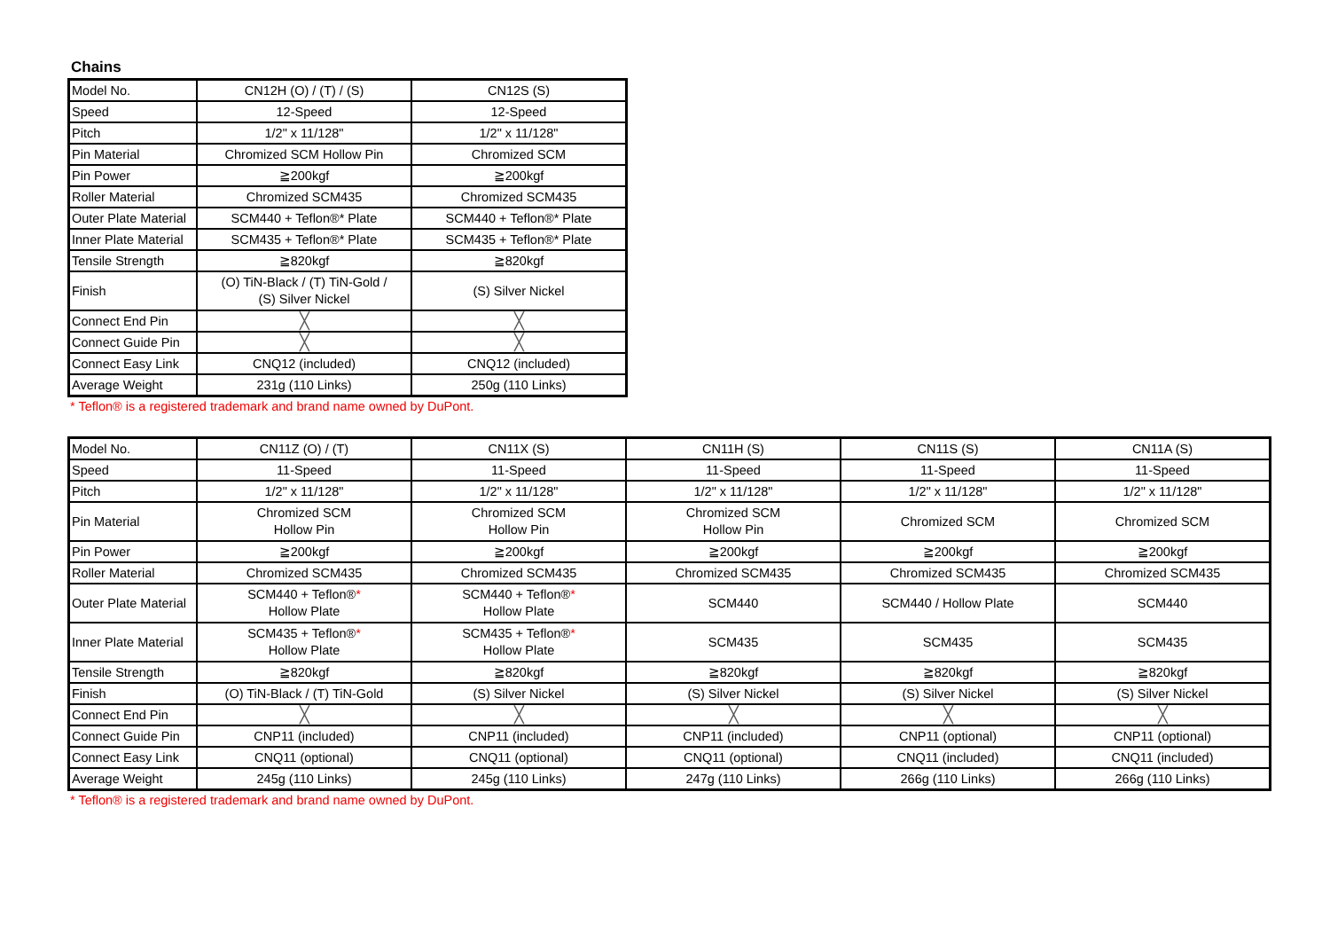Chains
| Model No. | CN12H (O) / (T) / (S) | CN12S (S) |
| Speed | 12-Speed | 12-Speed |
| Pitch | 1/2" x 11/128" | 1/2" x 11/128" |
| Pin Material | Chromized SCM Hollow Pin | Chromized SCM |
| Pin Power | ≧200kgf | ≧200kgf |
| Roller Material | Chromized SCM435 | Chromized SCM435 |
| Outer Plate Material | SCM440 + Teflon®* Plate | SCM440 + Teflon®* Plate |
| Inner Plate Material | SCM435 + Teflon®* Plate | SCM435 + Teflon®* Plate |
| Tensile Strength | ≧820kgf | ≧820kgf |
| Finish | (O) TiN-Black / (T) TiN-Gold / (S) Silver Nickel | (S) Silver Nickel |
| Connect End Pin | ╳ | ╳ |
| Connect Guide Pin | ╳ | ╳ |
| Connect Easy Link | CNQ12 (included) | CNQ12 (included) |
| Average Weight | 231g (110 Links) | 250g (110 Links) |
* Teflon® is a registered trademark and brand name owned by DuPont.
| Model No. | CN11Z (O) / (T) | CN11X (S) | CN11H (S) | CN11S (S) | CN11A (S) |
| Speed | 11-Speed | 11-Speed | 11-Speed | 11-Speed | 11-Speed |
| Pitch | 1/2" x 11/128" | 1/2" x 11/128" | 1/2" x 11/128" | 1/2" x 11/128" | 1/2" x 11/128" |
| Pin Material | Chromized SCM Hollow Pin | Chromized SCM Hollow Pin | Chromized SCM Hollow Pin | Chromized SCM | Chromized SCM |
| Pin Power | ≧200kgf | ≧200kgf | ≧200kgf | ≧200kgf | ≧200kgf |
| Roller Material | Chromized SCM435 | Chromized SCM435 | Chromized SCM435 | Chromized SCM435 | Chromized SCM435 |
| Outer Plate Material | SCM440 + Teflon® * Hollow Plate | SCM440 + Teflon® * Hollow Plate | SCM440 | SCM440 / Hollow Plate | SCM440 |
| Inner Plate Material | SCM435 + Teflon® * Hollow Plate | SCM435 + Teflon® * Hollow Plate | SCM435 | SCM435 | SCM435 |
| Tensile Strength | ≧820kgf | ≧820kgf | ≧820kgf | ≧820kgf | ≧820kgf |
| Finish | (O) TiN-Black / (T) TiN-Gold | (S) Silver Nickel | (S) Silver Nickel | (S) Silver Nickel | (S) Silver Nickel |
| Connect End Pin | ╳ | ╳ | ╳ | ╳ | ╳ |
| Connect Guide Pin | CNP11 (included) | CNP11 (included) | CNP11 (included) | CNP11 (optional) | CNP11 (optional) |
| Connect Easy Link | CNQ11 (optional) | CNQ11 (optional) | CNQ11 (optional) | CNQ11 (included) | CNQ11 (included) |
| Average Weight | 245g (110 Links) | 245g (110 Links) | 247g (110 Links) | 266g (110 Links) | 266g (110 Links) |
* Teflon® is a registered trademark and brand name owned by DuPont.